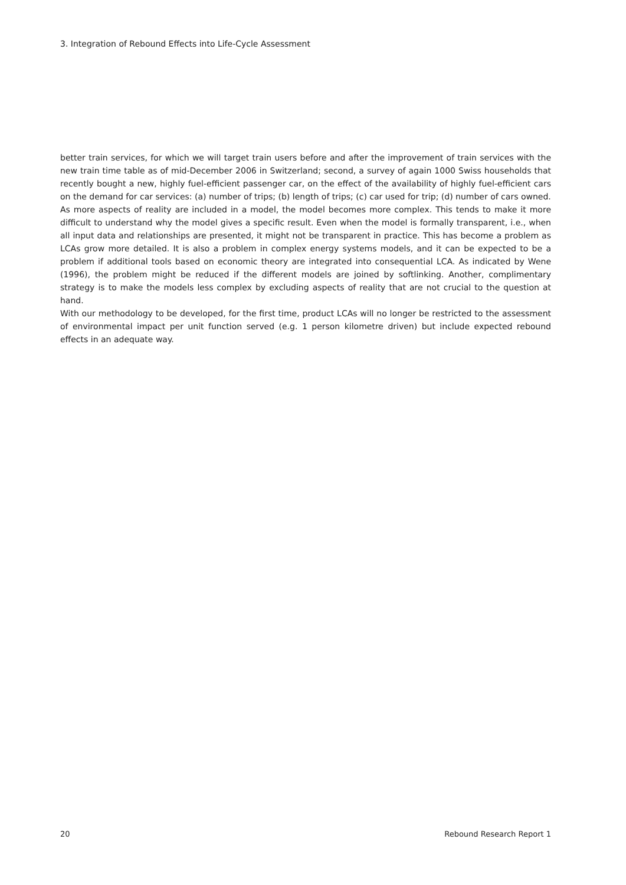3. Integration of Rebound Effects into Life-Cycle Assessment
better train services, for which we will target train users before and after the improvement of train services with the new train time table as of mid-December 2006 in Switzerland; second, a survey of again 1000 Swiss households that recently bought a new, highly fuel-efficient passenger car, on the effect of the availability of highly fuel-efficient cars on the demand for car services: (a) number of trips; (b) length of trips; (c) car used for trip; (d) number of cars owned.
As more aspects of reality are included in a model, the model becomes more complex. This tends to make it more difficult to understand why the model gives a specific result. Even when the model is formally transparent, i.e., when all input data and relationships are presented, it might not be transparent in practice. This has become a problem as LCAs grow more detailed. It is also a problem in complex energy systems models, and it can be expected to be a problem if additional tools based on economic theory are integrated into consequential LCA. As indicated by Wene (1996), the problem might be reduced if the different models are joined by softlinking. Another, complimentary strategy is to make the models less complex by excluding aspects of reality that are not crucial to the question at hand.
With our methodology to be developed, for the first time, product LCAs will no longer be restricted to the assessment of environmental impact per unit function served (e.g. 1 person kilometre driven) but include expected rebound effects in an adequate way.
20 Rebound Research Report 1